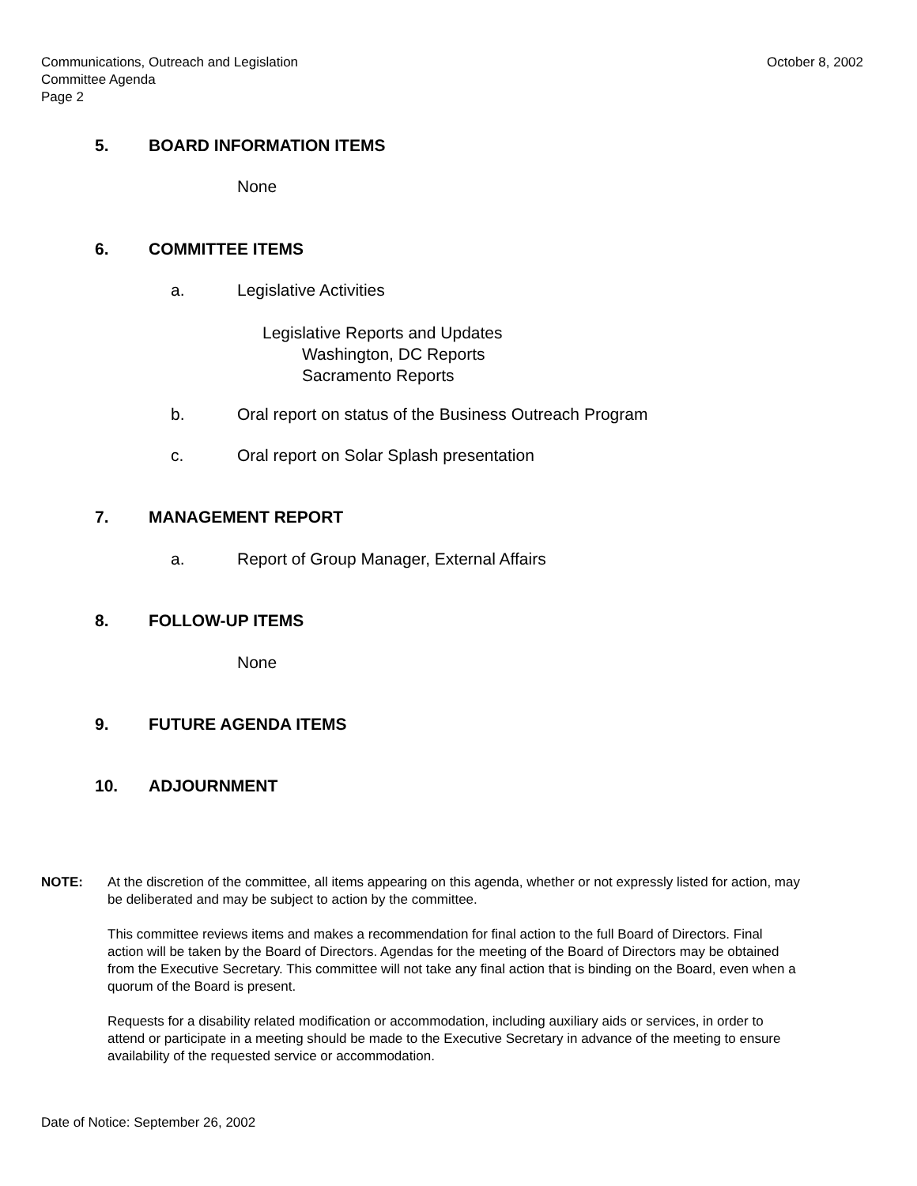Communications, Outreach and Legislation
Committee Agenda
Page 2
October 8, 2002
5. BOARD INFORMATION ITEMS
None
6. COMMITTEE ITEMS
a. Legislative Activities
Legislative Reports and Updates
Washington, DC Reports
Sacramento Reports
b. Oral report on status of the Business Outreach Program
c. Oral report on Solar Splash presentation
7. MANAGEMENT REPORT
a. Report of Group Manager, External Affairs
8. FOLLOW-UP ITEMS
None
9. FUTURE AGENDA ITEMS
10. ADJOURNMENT
NOTE:
At the discretion of the committee, all items appearing on this agenda, whether or not expressly listed for action, may be deliberated and may be subject to action by the committee.
This committee reviews items and makes a recommendation for final action to the full Board of Directors. Final action will be taken by the Board of Directors. Agendas for the meeting of the Board of Directors may be obtained from the Executive Secretary. This committee will not take any final action that is binding on the Board, even when a quorum of the Board is present.
Requests for a disability related modification or accommodation, including auxiliary aids or services, in order to attend or participate in a meeting should be made to the Executive Secretary in advance of the meeting to ensure availability of the requested service or accommodation.
Date of Notice: September 26, 2002